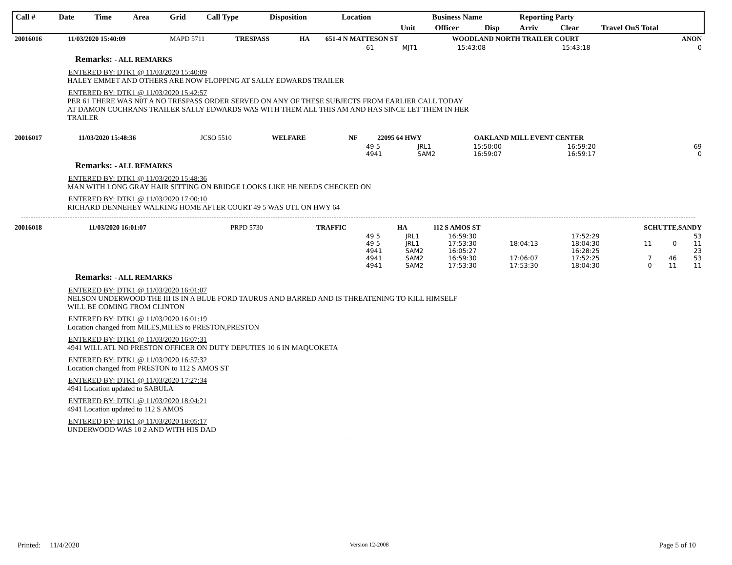| Call # | Date | Time | Area | Grid | Call Type | Disposition | Location | Business Name | | | Reporting Party | | |
| --- | --- | --- | --- | --- | --- | --- | --- | --- | --- | --- | --- | --- | --- |
| | | | | | | | | Unit | Officer | Disp | Arriv | Clear | Travel OnS Total |
| 20016016 | 11/03/2020 15:40:09 | MAPD 5711 | TRESPASS | HA | 651-4 N MATTESON ST | WOODLAND NORTH TRAILER COURT | ANON |
| 61 | MJT1 | 15:43:08 | | 15:43:18 | | | 0 |
Remarks: - ALL REMARKS
ENTERED BY: DTK1 @ 11/03/2020 15:40:09
HALEY EMMET AND OTHERS ARE NOW FLOPPING AT SALLY EDWARDS TRAILER
ENTERED BY: DTK1 @ 11/03/2020 15:42:57
PER 61 THERE WAS N0T A NO TRESPASS ORDER SERVED ON ANY OF THESE SUBJECTS FROM EARLIER CALL TODAY
AT DAMON COCHRANS TRAILER SALLY EDWARDS WAS WITH THEM ALL THIS AM AND HAS SINCE LET THEM IN HER
TRAILER
| 20016017 | 11/03/2020 15:48:36 | JCSO 5510 | WELFARE | NF | 22095 64 HWY | OAKLAND MILL EVENT CENTER | |
| 49 5 | JRL1 | 15:50:00 | | 16:59:20 | | | 69 |
| 4941 | SAM2 | 16:59:07 | | 16:59:17 | | | 0 |
Remarks: - ALL REMARKS
ENTERED BY: DTK1 @ 11/03/2020 15:48:36
MAN WITH LONG GRAY HAIR SITTING ON BRIDGE LOOKS LIKE HE NEEDS CHECKED ON
ENTERED BY: DTK1 @ 11/03/2020 17:00:10
RICHARD DENNEHEY WALKING HOME AFTER COURT 49 5 WAS UTL ON HWY 64
| 20016018 | 11/03/2020 16:01:07 | PRPD 5730 | TRAFFIC | HA | 112 S AMOS ST | | SCHUTTE,SANDY |
| 49 5 | JRL1 | 16:59:30 | | 17:52:29 | | | 53 |
| 49 5 | JRL1 | 17:53:30 | 18:04:13 | 18:04:30 | 11 | 0 | 11 |
| 4941 | SAM2 | 16:05:27 | | 16:28:25 | | | 23 |
| 4941 | SAM2 | 16:59:30 | 17:06:07 | 17:52:25 | 7 | 46 | 53 |
| 4941 | SAM2 | 17:53:30 | 17:53:30 | 18:04:30 | 0 | 11 | 11 |
Remarks: - ALL REMARKS
ENTERED BY: DTK1 @ 11/03/2020 16:01:07
NELSON UNDERWOOD THE III IS IN A BLUE FORD TAURUS AND BARRED AND IS THREATENING TO KILL HIMSELF
WILL BE COMING FROM CLINTON
ENTERED BY: DTK1 @ 11/03/2020 16:01:19
Location changed from MILES,MILES to PRESTON,PRESTON
ENTERED BY: DTK1 @ 11/03/2020 16:07:31
4941 WILL ATL NO PRESTON OFFICER ON DUTY DEPUTIES 10 6 IN MAQUOKETA
ENTERED BY: DTK1 @ 11/03/2020 16:57:32
Location changed from PRESTON to 112 S AMOS ST
ENTERED BY: DTK1 @ 11/03/2020 17:27:34
4941 Location updated to SABULA
ENTERED BY: DTK1 @ 11/03/2020 18:04:21
4941 Location updated to 112 S AMOS
ENTERED BY: DTK1 @ 11/03/2020 18:05:17
UNDERWOOD WAS 10 2 AND WITH HIS DAD
Printed: 11/4/2020 Version 12-2008 Page 5 of 10